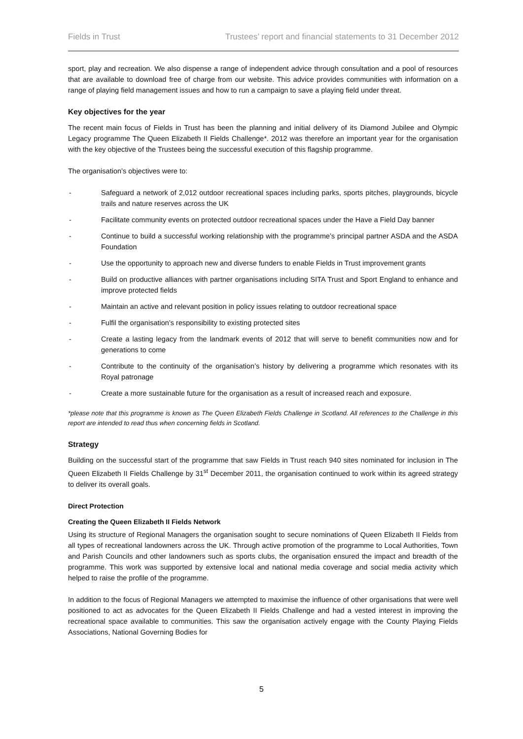Fields in Trust Trustees’ report and financial statements to 31 December 2012
sport, play and recreation. We also dispense a range of independent advice through consultation and a pool of resources that are available to download free of charge from our website. This advice provides communities with information on a range of playing field management issues and how to run a campaign to save a playing field under threat.
Key objectives for the year
The recent main focus of Fields in Trust has been the planning and initial delivery of its Diamond Jubilee and Olympic Legacy programme The Queen Elizabeth II Fields Challenge*. 2012 was therefore an important year for the organisation with the key objective of the Trustees being the successful execution of this flagship programme.
The organisation’s objectives were to:
- Safeguard a network of 2,012 outdoor recreational spaces including parks, sports pitches, playgrounds, bicycle trails and nature reserves across the UK
- Facilitate community events on protected outdoor recreational spaces under the Have a Field Day banner
- Continue to build a successful working relationship with the programme’s principal partner ASDA and the ASDA Foundation
- Use the opportunity to approach new and diverse funders to enable Fields in Trust improvement grants
- Build on productive alliances with partner organisations including SITA Trust and Sport England to enhance and improve protected fields
- Maintain an active and relevant position in policy issues relating to outdoor recreational space
- Fulfil the organisation’s responsibility to existing protected sites
- Create a lasting legacy from the landmark events of 2012 that will serve to benefit communities now and for generations to come
- Contribute to the continuity of the organisation’s history by delivering a programme which resonates with its Royal patronage
- Create a more sustainable future for the organisation as a result of increased reach and exposure.
*please note that this programme is known as The Queen Elizabeth Fields Challenge in Scotland. All references to the Challenge in this report are intended to read thus when concerning fields in Scotland.
Strategy
Building on the successful start of the programme that saw Fields in Trust reach 940 sites nominated for inclusion in The Queen Elizabeth II Fields Challenge by 31<sup>st</sup> December 2011, the organisation continued to work within its agreed strategy to deliver its overall goals.
Direct Protection
Creating the Queen Elizabeth II Fields Network
Using its structure of Regional Managers the organisation sought to secure nominations of Queen Elizabeth II Fields from all types of recreational landowners across the UK. Through active promotion of the programme to Local Authorities, Town and Parish Councils and other landowners such as sports clubs, the organisation ensured the impact and breadth of the programme. This work was supported by extensive local and national media coverage and social media activity which helped to raise the profile of the programme.
In addition to the focus of Regional Managers we attempted to maximise the influence of other organisations that were well positioned to act as advocates for the Queen Elizabeth II Fields Challenge and had a vested interest in improving the recreational space available to communities. This saw the organisation actively engage with the County Playing Fields Associations, National Governing Bodies for
5